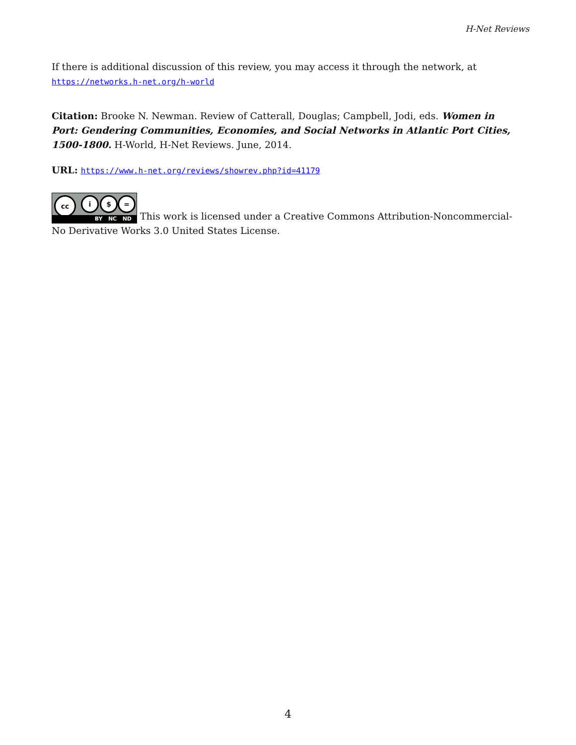H-Net Reviews
If there is additional discussion of this review, you may access it through the network, at https://networks.h-net.org/h-world
Citation: Brooke N. Newman. Review of Catterall, Douglas; Campbell, Jodi, eds. Women in Port: Gendering Communities, Economies, and Social Networks in Atlantic Port Cities, 1500-1800. H-World, H-Net Reviews. June, 2014.
URL: https://www.h-net.org/reviews/showrev.php?id=41179
cc i $ = BY NC ND This work is licensed under a Creative Commons Attribution-Noncommercial-No Derivative Works 3.0 United States License.
4